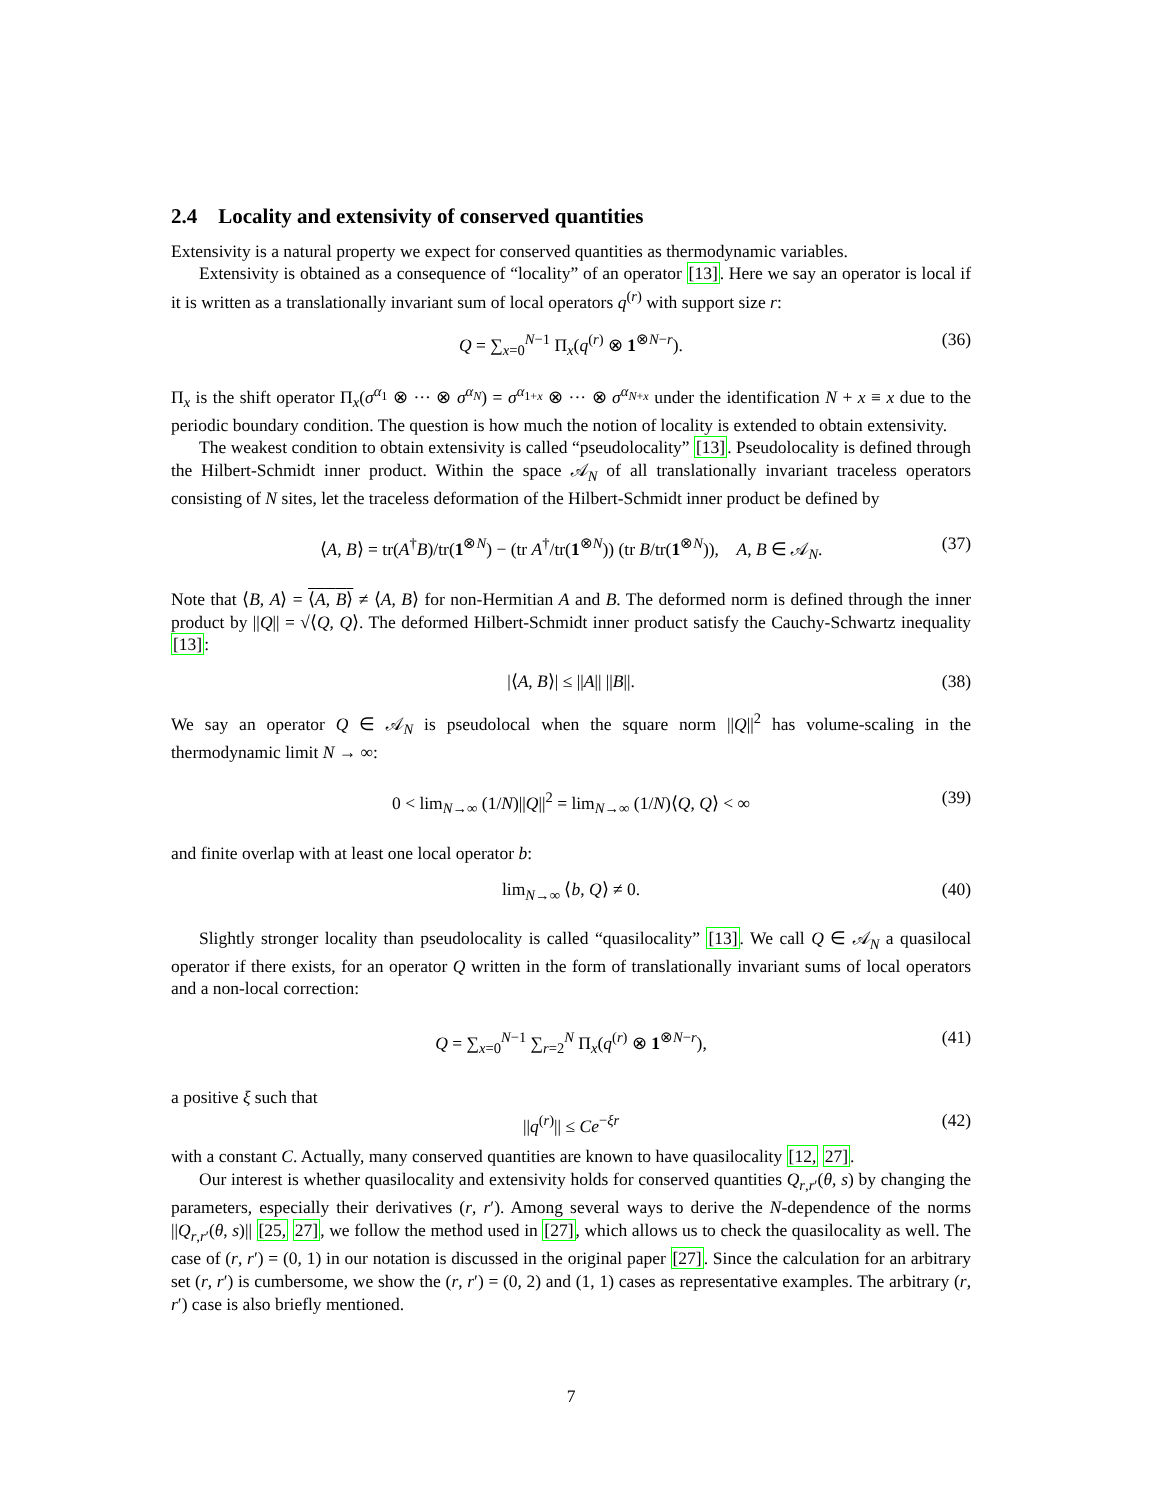2.4 Locality and extensivity of conserved quantities
Extensivity is a natural property we expect for conserved quantities as thermodynamic variables.
Extensivity is obtained as a consequence of “locality” of an operator [13]. Here we say an operator is local if it is written as a translationally invariant sum of local operators q<sup>(r)</sup> with support size r:
Q = ∑<sub>x=0</sub><sup>N−1</sup> Π<sub>x</sub>(q<sup>(r)</sup> ⊗ 1<sup>⊗N−r</sup>). (36)
Π<sub>x</sub> is the shift operator Π<sub>x</sub>(σ<sup>α<sub>1</sub></sup> ⊗ ··· ⊗ σ<sup>α<sub>N</sub></sup>) = σ<sup>α<sub>1+x</sub></sup> ⊗ ··· ⊗ σ<sup>α<sub>N+x</sub></sup> under the identification N + x ≡ x due to the periodic boundary condition. The question is how much the notion of locality is extended to obtain extensivity.
The weakest condition to obtain extensivity is called “pseudolocality” [13]. Pseudolocality is defined through the Hilbert-Schmidt inner product. Within the space 𝒜<sub>N</sub> of all translationally invariant traceless operators consisting of N sites, let the traceless deformation of the Hilbert-Schmidt inner product be defined by
⟨A, B⟩ = tr(A<sup>†</sup>B)/tr(1<sup>⊗N</sup>) − (tr A<sup>†</sup>/tr(1<sup>⊗N</sup>)) (tr B/tr(1<sup>⊗N</sup>)), A, B ∈ 𝒜<sub>N</sub>. (37)
Note that ⟨B, A⟩ = ⟨A, B⟩ ≠ ⟨A, B⟩ for non-Hermitian A and B. The deformed norm is defined through the inner product by ||Q|| = √⟨Q, Q⟩. The deformed Hilbert-Schmidt inner product satisfy the Cauchy-Schwartz inequality [13]:
|⟨A, B⟩| ≤ ||A|| ||B||. (38)
We say an operator Q ∈ 𝒜<sub>N</sub> is pseudolocal when the square norm ||Q||<sup>2</sup> has volume-scaling in the thermodynamic limit N → ∞:
0 < lim<sub>N→∞</sub> (1/N)||Q||<sup>2</sup> = lim<sub>N→∞</sub> (1/N)⟨Q, Q⟩ < ∞ (39)
and finite overlap with at least one local operator b:
lim<sub>N→∞</sub> ⟨b, Q⟩ ≠ 0. (40)
Slightly stronger locality than pseudolocality is called “quasilocality” [13]. We call Q ∈ 𝒜<sub>N</sub> a quasilocal operator if there exists, for an operator Q written in the form of translationally invariant sums of local operators and a non-local correction:
Q = ∑<sub>x=0</sub><sup>N−1</sup> ∑<sub>r=2</sub><sup>N</sup> Π<sub>x</sub>(q<sup>(r)</sup> ⊗ 1<sup>⊗N−r</sup>), (41)
a positive ξ such that
||q<sup>(r)</sup>|| ≤ Ce<sup>−ξr</sup> (42)
with a constant C. Actually, many conserved quantities are known to have quasilocality [12, 27].
Our interest is whether quasilocality and extensivity holds for conserved quantities Q<sub>r,r′</sub>(θ, s) by changing the parameters, especially their derivatives (r, r′). Among several ways to derive the N-dependence of the norms ||Q<sub>r,r′</sub>(θ, s)|| [25, 27], we follow the method used in [27], which allows us to check the quasilocality as well. The case of (r, r′) = (0, 1) in our notation is discussed in the original paper [27]. Since the calculation for an arbitrary set (r, r′) is cumbersome, we show the (r, r′) = (0, 2) and (1, 1) cases as representative examples. The arbitrary (r, r′) case is also briefly mentioned.
7